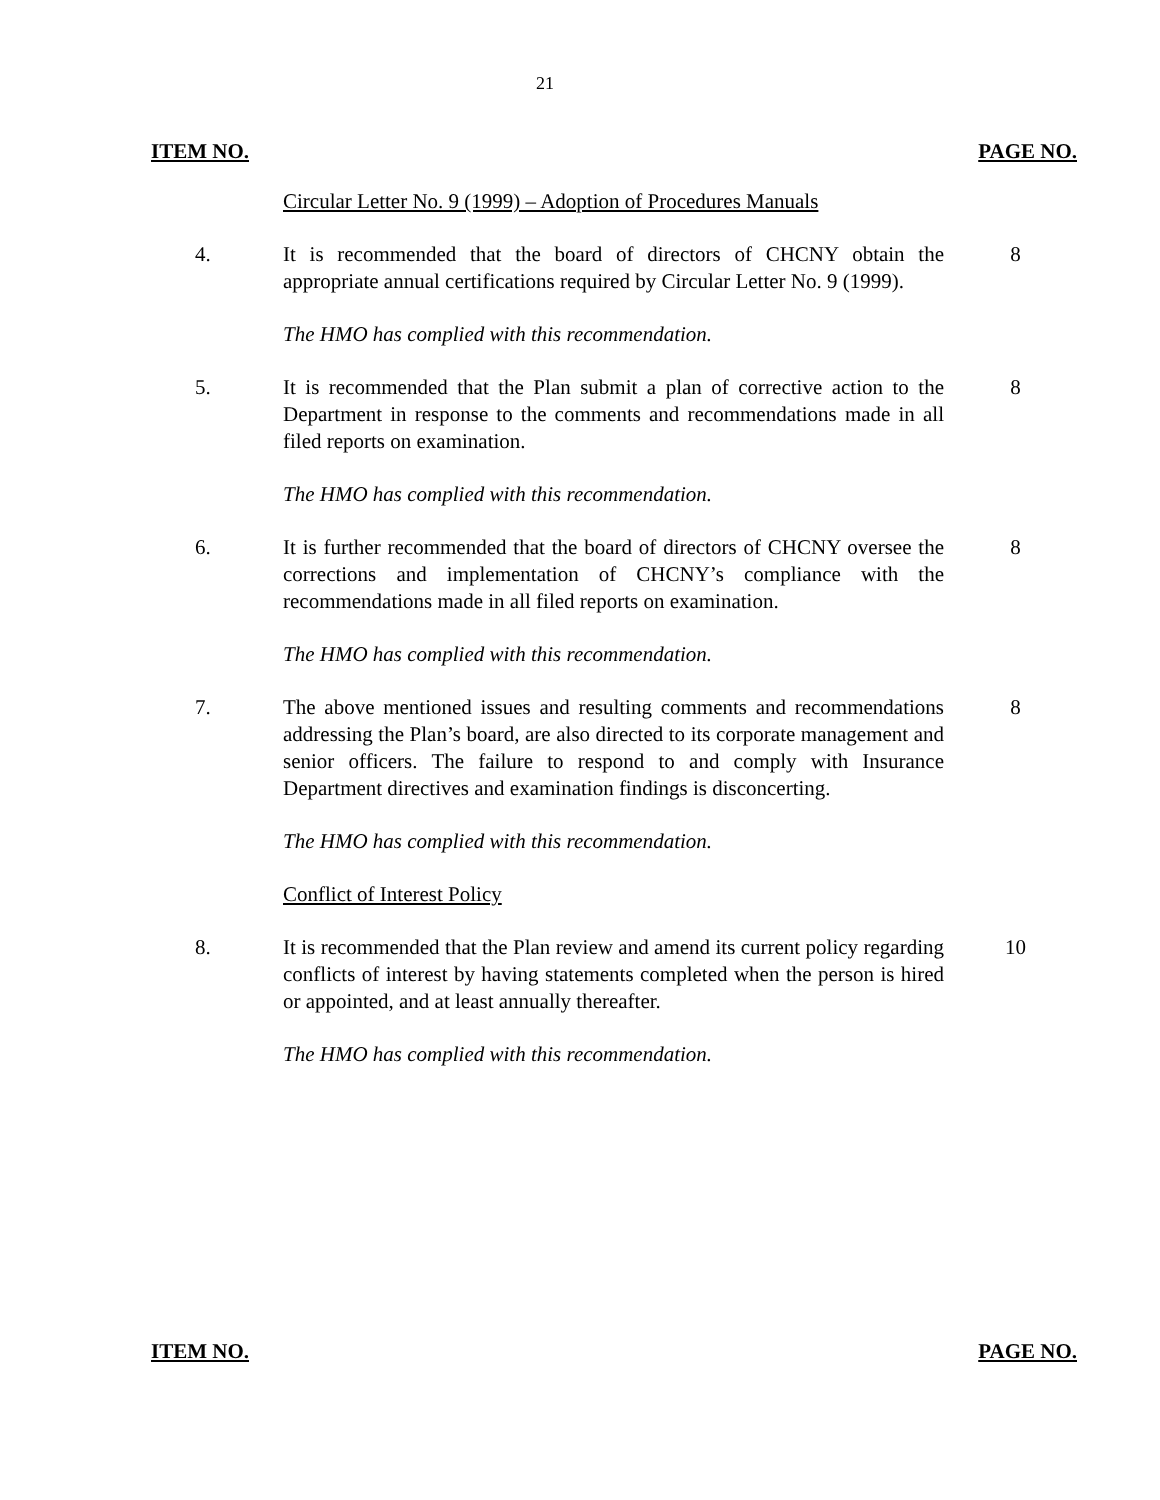21
ITEM NO. PAGE NO.
Circular Letter No. 9 (1999) – Adoption of Procedures Manuals
4. It is recommended that the board of directors of CHCNY obtain the appropriate annual certifications required by Circular Letter No. 9 (1999).
8
The HMO has complied with this recommendation.
5. It is recommended that the Plan submit a plan of corrective action to the Department in response to the comments and recommendations made in all filed reports on examination.
8
The HMO has complied with this recommendation.
6. It is further recommended that the board of directors of CHCNY oversee the corrections and implementation of CHCNY’s compliance with the recommendations made in all filed reports on examination.
8
The HMO has complied with this recommendation.
7. The above mentioned issues and resulting comments and recommendations addressing the Plan’s board, are also directed to its corporate management and senior officers. The failure to respond to and comply with Insurance Department directives and examination findings is disconcerting.
8
The HMO has complied with this recommendation.
Conflict of Interest Policy
8. It is recommended that the Plan review and amend its current policy regarding conflicts of interest by having statements completed when the person is hired or appointed, and at least annually thereafter.
10
The HMO has complied with this recommendation.
ITEM NO. PAGE NO.